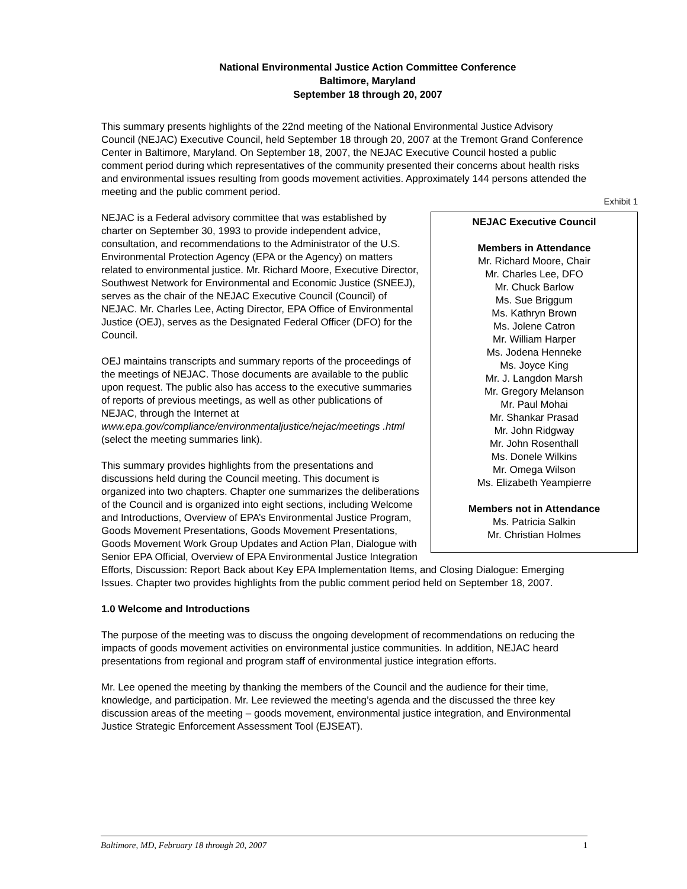National Environmental Justice Action Committee Conference
Baltimore, Maryland
September 18 through 20, 2007
This summary presents highlights of the 22nd meeting of the National Environmental Justice Advisory Council (NEJAC) Executive Council, held September 18 through 20, 2007 at the Tremont Grand Conference Center in Baltimore, Maryland. On September 18, 2007, the NEJAC Executive Council hosted a public comment period during which representatives of the community presented their concerns about health risks and environmental issues resulting from goods movement activities. Approximately 144 persons attended the meeting and the public comment period.
Exhibit 1
NEJAC Executive Council
Members in Attendance
Mr. Richard Moore, Chair
Mr. Charles Lee, DFO
Mr. Chuck Barlow
Ms. Sue Briggum
Ms. Kathryn Brown
Ms. Jolene Catron
Mr. William Harper
Ms. Jodena Henneke
Ms. Joyce King
Mr. J. Langdon Marsh
Mr. Gregory Melanson
Mr. Paul Mohai
Mr. Shankar Prasad
Mr. John Ridgway
Mr. John Rosenthall
Ms. Donele Wilkins
Mr. Omega Wilson
Ms. Elizabeth Yeampierre
Members not in Attendance
Ms. Patricia Salkin
Mr. Christian Holmes
NEJAC is a Federal advisory committee that was established by charter on September 30, 1993 to provide independent advice, consultation, and recommendations to the Administrator of the U.S. Environmental Protection Agency (EPA or the Agency) on matters related to environmental justice. Mr. Richard Moore, Executive Director, Southwest Network for Environmental and Economic Justice (SNEEJ), serves as the chair of the NEJAC Executive Council (Council) of NEJAC. Mr. Charles Lee, Acting Director, EPA Office of Environmental Justice (OEJ), serves as the Designated Federal Officer (DFO) for the Council.
OEJ maintains transcripts and summary reports of the proceedings of the meetings of NEJAC. Those documents are available to the public upon request. The public also has access to the executive summaries of reports of previous meetings, as well as other publications of NEJAC, through the Internet at www.epa.gov/compliance/environmentaljustice/nejac/meetings .html (select the meeting summaries link).
This summary provides highlights from the presentations and discussions held during the Council meeting. This document is organized into two chapters. Chapter one summarizes the deliberations of the Council and is organized into eight sections, including Welcome and Introductions, Overview of EPA’s Environmental Justice Program, Goods Movement Presentations, Goods Movement Presentations, Goods Movement Work Group Updates and Action Plan, Dialogue with Senior EPA Official, Overview of EPA Environmental Justice Integration Efforts, Discussion: Report Back about Key EPA Implementation Items, and Closing Dialogue: Emerging Issues. Chapter two provides highlights from the public comment period held on September 18, 2007.
1.0 Welcome and Introductions
The purpose of the meeting was to discuss the ongoing development of recommendations on reducing the impacts of goods movement activities on environmental justice communities. In addition, NEJAC heard presentations from regional and program staff of environmental justice integration efforts.
Mr. Lee opened the meeting by thanking the members of the Council and the audience for their time, knowledge, and participation. Mr. Lee reviewed the meeting’s agenda and the discussed the three key discussion areas of the meeting – goods movement, environmental justice integration, and Environmental Justice Strategic Enforcement Assessment Tool (EJSEAT).
Baltimore, MD, February 18 through 20, 2007 1